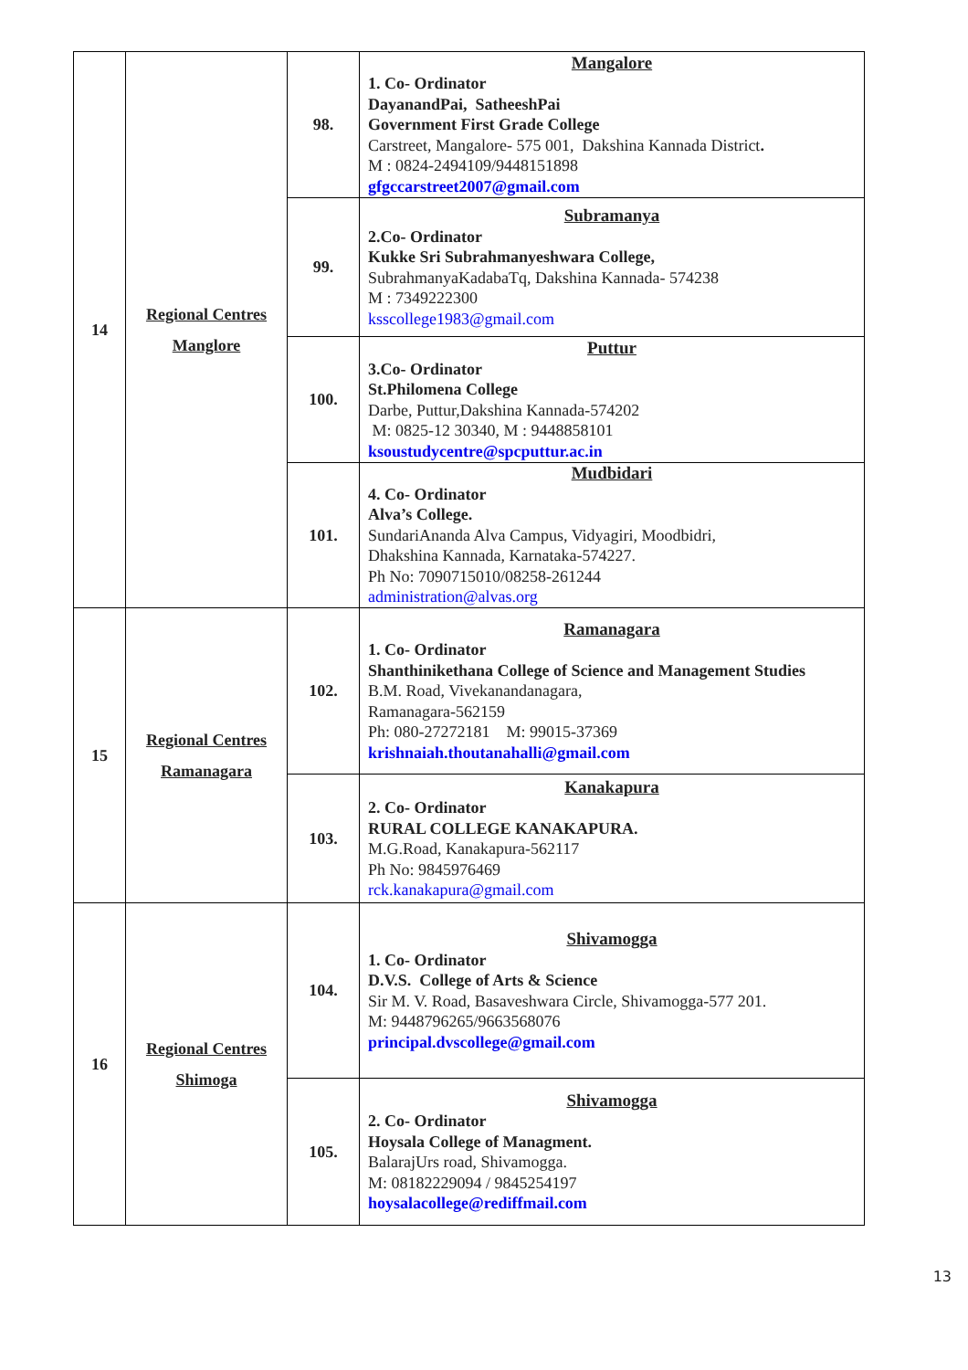| 14 | Regional Centres Manglore | 98. | Mangalore 1. Co- Ordinator DayanandPai, SatheeshPai Government First Grade College Carstreet, Mangalore- 575 001, Dakshina Kannada District . M : 0824-2494109/9448151898 gfgccarstreet2007@gmail.com |
| | | 99. | Subramanya 2.Co- Ordinator Kukke Sri Subrahmanyeshwara College, SubrahmanyaKadabaTq, Dakshina Kannada- 574238 M : 7349222300 ksscollege1983@gmail.com |
| | | 100. | Puttur 3.Co- Ordinator St.Philomena College Darbe, Puttur,Dakshina Kannada-574202 M: 0825-12 30340, M : 9448858101 ksoustudycentre@spcputtur.ac.in |
| | | 101. | Mudbidari 4. Co- Ordinator Alva’s College. SundariAnanda Alva Campus, Vidyagiri, Moodbidri, Dhakshina Kannada, Karnataka-574227. Ph No: 7090715010/08258-261244 administration@alvas.org |
| 15 | Regional Centres Ramanagara | 102. | Ramanagara 1. Co- Ordinator Shanthinikethana College of Science and Management Studies B.M. Road, Vivekanandanagara, Ramanagara-562159 Ph: 080-27272181 M: 99015-37369 krishnaiah.thoutanahalli@gmail.com |
| | | 103. | Kanakapura 2. Co- Ordinator RURAL COLLEGE KANAKAPURA. M.G.Road, Kanakapura-562117 Ph No: 9845976469 rck.kanakapura@gmail.com |
| 16 | Regional Centres Shimoga | 104. | Shivamogga 1. Co- Ordinator D.V.S. College of Arts & Science Sir M. V. Road, Basaveshwara Circle, Shivamogga-577 201. M: 9448796265/9663568076 principal.dvscollege@gmail.com |
| | | 105. | Shivamogga 2. Co- Ordinator Hoysala College of Managment. BalarajUrs road, Shivamogga. M: 08182229094 / 9845254197 hoysalacollege@rediffmail.com |
13